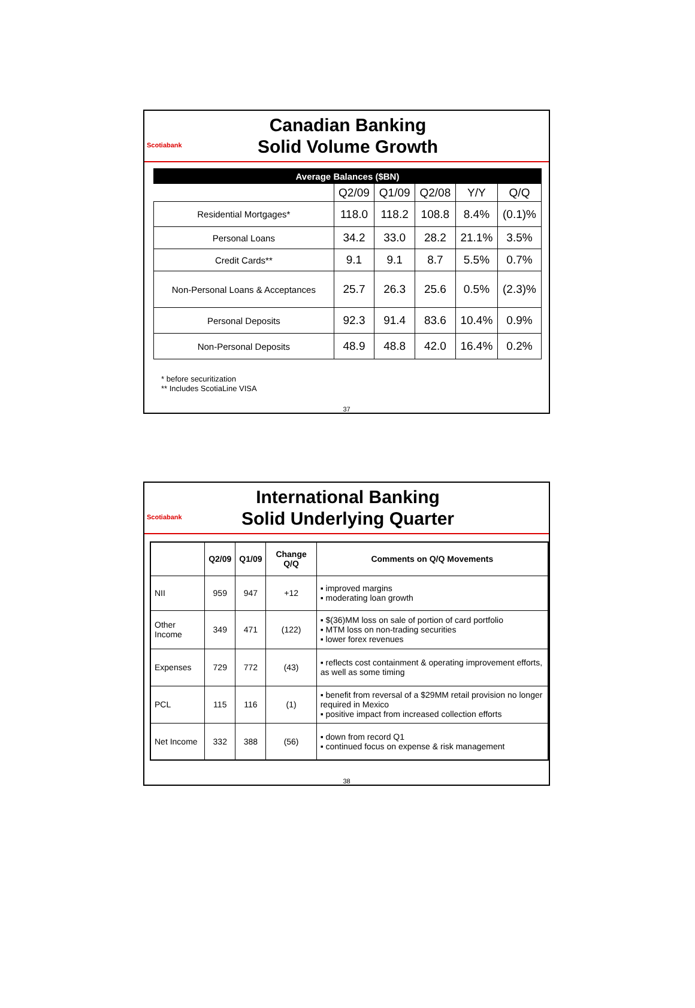Scotiabank
Canadian Banking
Solid Volume Growth
| Average Balances ($BN) | | | | | |
| --- | --- | --- | --- | --- | --- |
| | Q2/09 | Q1/09 | Q2/08 | Y/Y | Q/Q |
| Residential Mortgages* | 118.0 | 118.2 | 108.8 | 8.4% | (0.1)% |
| Personal Loans | 34.2 | 33.0 | 28.2 | 21.1% | 3.5% |
| Credit Cards** | 9.1 | 9.1 | 8.7 | 5.5% | 0.7% |
| Non-Personal Loans & Acceptances | 25.7 | 26.3 | 25.6 | 0.5% | (2.3)% |
| Personal Deposits | 92.3 | 91.4 | 83.6 | 10.4% | 0.9% |
| Non-Personal Deposits | 48.9 | 48.8 | 42.0 | 16.4% | 0.2% |
* before securitization
** Includes ScotiaLine VISA
37
Scotiabank
International Banking
Solid Underlying Quarter
| | Q2/09 | Q1/09 | Change Q/Q | Comments on Q/Q Movements |
| --- | --- | --- | --- | --- |
| NII | 959 | 947 | +12 | ▪ improved margins ▪ moderating loan growth |
| Other Income | 349 | 471 | (122) | ▪ $(36)MM loss on sale of portion of card portfolio ▪ MTM loss on non-trading securities ▪ lower forex revenues |
| Expenses | 729 | 772 | (43) | ▪ reflects cost containment & operating improvement efforts, as well as some timing |
| PCL | 115 | 116 | (1) | ▪ benefit from reversal of a $29MM retail provision no longer required in Mexico ▪ positive impact from increased collection efforts |
| Net Income | 332 | 388 | (56) | ▪ down from record Q1 ▪ continued focus on expense & risk management |
38